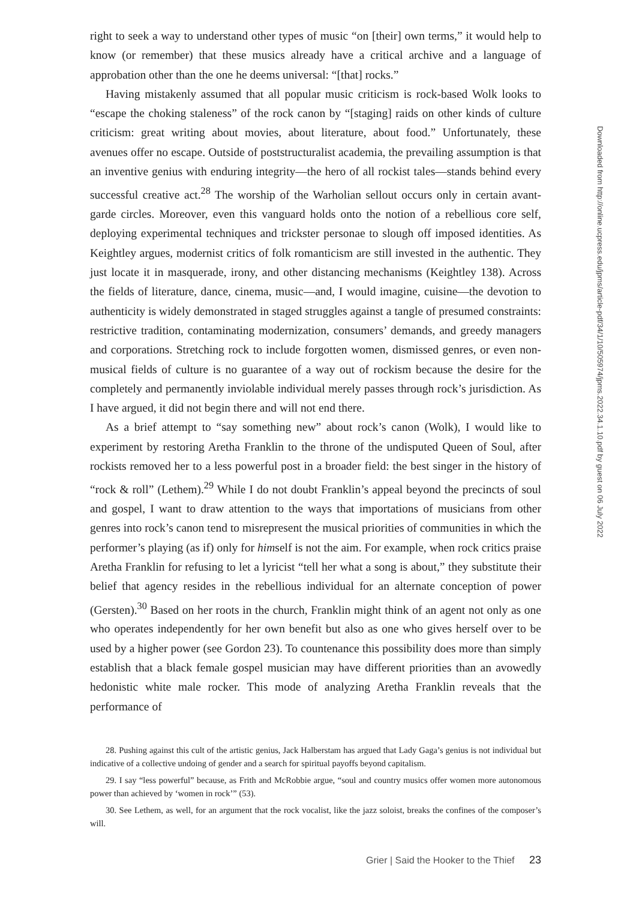right to seek a way to understand other types of music “on [their] own terms,” it would help to know (or remember) that these musics already have a critical archive and a language of approbation other than the one he deems universal: “[that] rocks.”
Having mistakenly assumed that all popular music criticism is rock-based Wolk looks to “escape the choking staleness” of the rock canon by “[staging] raids on other kinds of culture criticism: great writing about movies, about literature, about food.” Unfortunately, these avenues offer no escape. Outside of poststructuralist academia, the prevailing assumption is that an inventive genius with enduring integrity—the hero of all rockist tales—stands behind every successful creative act.<sup>28</sup> The worship of the Warholian sellout occurs only in certain avant-garde circles. Moreover, even this vanguard holds onto the notion of a rebellious core self, deploying experimental techniques and trickster personae to slough off imposed identities. As Keightley argues, modernist critics of folk romanticism are still invested in the authentic. They just locate it in masquerade, irony, and other distancing mechanisms (Keightley 138). Across the fields of literature, dance, cinema, music—and, I would imagine, cuisine—the devotion to authenticity is widely demonstrated in staged struggles against a tangle of presumed constraints: restrictive tradition, contaminating modernization, consumers’ demands, and greedy managers and corporations. Stretching rock to include forgotten women, dismissed genres, or even non-musical fields of culture is no guarantee of a way out of rockism because the desire for the completely and permanently inviolable individual merely passes through rock’s jurisdiction. As I have argued, it did not begin there and will not end there.
As a brief attempt to “say something new” about rock’s canon (Wolk), I would like to experiment by restoring Aretha Franklin to the throne of the undisputed Queen of Soul, after rockists removed her to a less powerful post in a broader field: the best singer in the history of “rock & roll” (Lethem).<sup>29</sup> While I do not doubt Franklin’s appeal beyond the precincts of soul and gospel, I want to draw attention to the ways that importations of musicians from other genres into rock’s canon tend to misrepresent the musical priorities of communities in which the performer’s playing (as if) only for himself is not the aim. For example, when rock critics praise Aretha Franklin for refusing to let a lyricist “tell her what a song is about,” they substitute their belief that agency resides in the rebellious individual for an alternate conception of power (Gersten).<sup>30</sup> Based on her roots in the church, Franklin might think of an agent not only as one who operates independently for her own benefit but also as one who gives herself over to be used by a higher power (see Gordon 23). To countenance this possibility does more than simply establish that a black female gospel musician may have different priorities than an avowedly hedonistic white male rocker. This mode of analyzing Aretha Franklin reveals that the performance of
28. Pushing against this cult of the artistic genius, Jack Halberstam has argued that Lady Gaga’s genius is not individual but indicative of a collective undoing of gender and a search for spiritual payoffs beyond capitalism.
29. I say “less powerful” because, as Frith and McRobbie argue, “soul and country musics offer women more autonomous power than achieved by ‘women in rock’” (53).
30. See Lethem, as well, for an argument that the rock vocalist, like the jazz soloist, breaks the confines of the composer’s will.
Grier | Said the Hooker to the Thief 23
Downloaded from http://online.ucpress.edu/jpms/article-pdf/34/1/10/505974/jpms.2022.34.1.10.pdf by guest on 06 July 2022